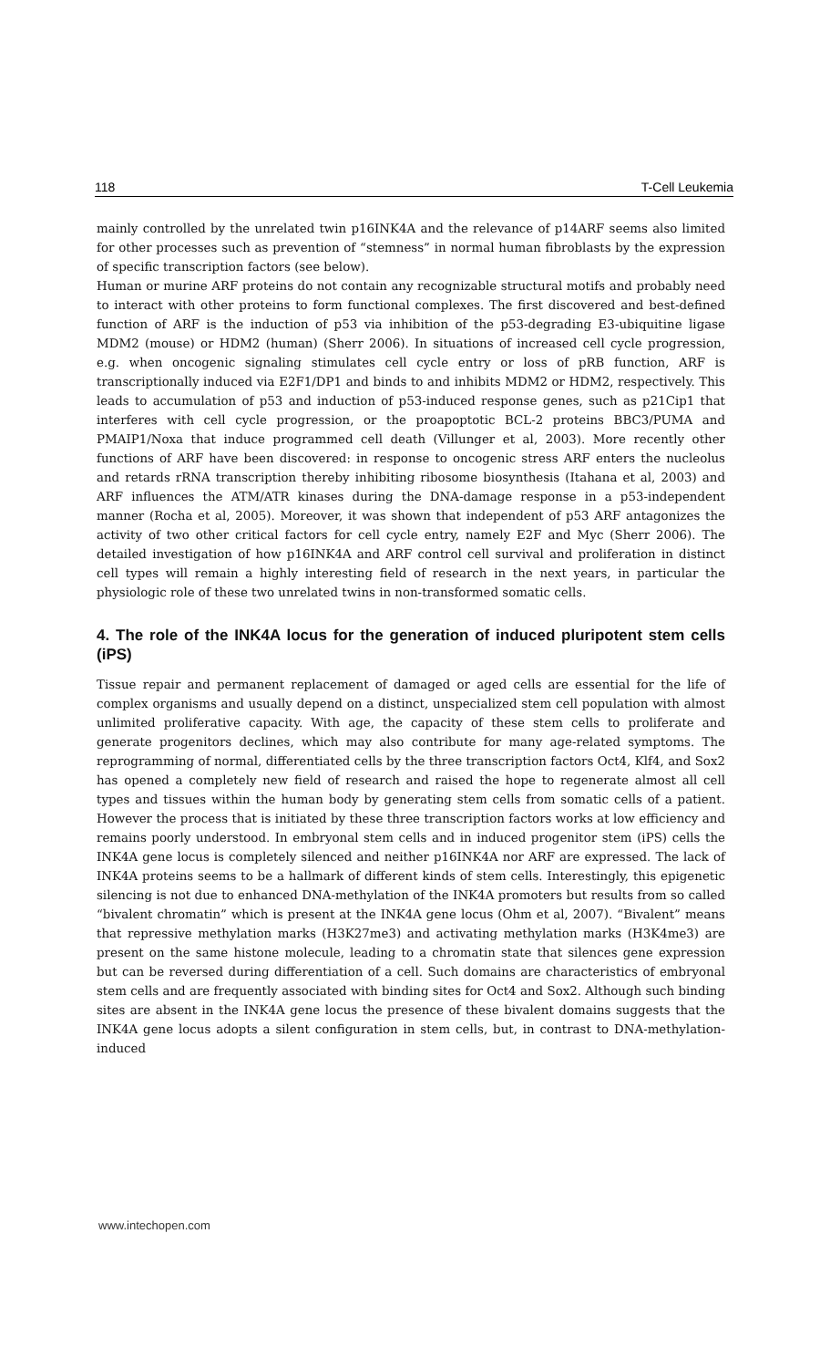118 T-Cell Leukemia
mainly controlled by the unrelated twin p16INK4A and the relevance of p14ARF seems also limited for other processes such as prevention of “stemness” in normal human fibroblasts by the expression of specific transcription factors (see below).
Human or murine ARF proteins do not contain any recognizable structural motifs and probably need to interact with other proteins to form functional complexes. The first discovered and best-defined function of ARF is the induction of p53 via inhibition of the p53-degrading E3-ubiquitine ligase MDM2 (mouse) or HDM2 (human) (Sherr 2006). In situations of increased cell cycle progression, e.g. when oncogenic signaling stimulates cell cycle entry or loss of pRB function, ARF is transcriptionally induced via E2F1/DP1 and binds to and inhibits MDM2 or HDM2, respectively. This leads to accumulation of p53 and induction of p53-induced response genes, such as p21Cip1 that interferes with cell cycle progression, or the proapoptotic BCL-2 proteins BBC3/PUMA and PMAIP1/Noxa that induce programmed cell death (Villunger et al, 2003). More recently other functions of ARF have been discovered: in response to oncogenic stress ARF enters the nucleolus and retards rRNA transcription thereby inhibiting ribosome biosynthesis (Itahana et al, 2003) and ARF influences the ATM/ATR kinases during the DNA-damage response in a p53-independent manner (Rocha et al, 2005). Moreover, it was shown that independent of p53 ARF antagonizes the activity of two other critical factors for cell cycle entry, namely E2F and Myc (Sherr 2006). The detailed investigation of how p16INK4A and ARF control cell survival and proliferation in distinct cell types will remain a highly interesting field of research in the next years, in particular the physiologic role of these two unrelated twins in non-transformed somatic cells.
4. The role of the INK4A locus for the generation of induced pluripotent stem cells (iPS)
Tissue repair and permanent replacement of damaged or aged cells are essential for the life of complex organisms and usually depend on a distinct, unspecialized stem cell population with almost unlimited proliferative capacity. With age, the capacity of these stem cells to proliferate and generate progenitors declines, which may also contribute for many age-related symptoms. The reprogramming of normal, differentiated cells by the three transcription factors Oct4, Klf4, and Sox2 has opened a completely new field of research and raised the hope to regenerate almost all cell types and tissues within the human body by generating stem cells from somatic cells of a patient. However the process that is initiated by these three transcription factors works at low efficiency and remains poorly understood. In embryonal stem cells and in induced progenitor stem (iPS) cells the INK4A gene locus is completely silenced and neither p16INK4A nor ARF are expressed. The lack of INK4A proteins seems to be a hallmark of different kinds of stem cells. Interestingly, this epigenetic silencing is not due to enhanced DNA-methylation of the INK4A promoters but results from so called “bivalent chromatin” which is present at the INK4A gene locus (Ohm et al, 2007). “Bivalent” means that repressive methylation marks (H3K27me3) and activating methylation marks (H3K4me3) are present on the same histone molecule, leading to a chromatin state that silences gene expression but can be reversed during differentiation of a cell. Such domains are characteristics of embryonal stem cells and are frequently associated with binding sites for Oct4 and Sox2. Although such binding sites are absent in the INK4A gene locus the presence of these bivalent domains suggests that the INK4A gene locus adopts a silent configuration in stem cells, but, in contrast to DNA-methylation-induced
www.intechopen.com